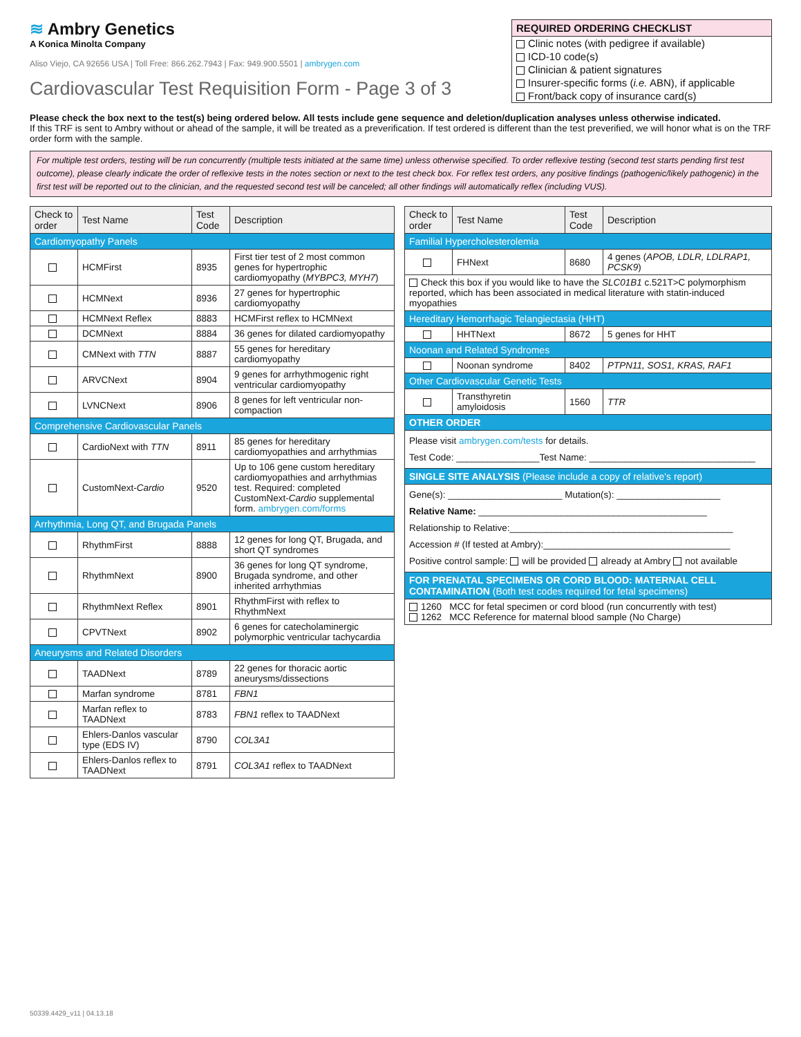≋ Ambry Genetics
A Konica Minolta Company
Aliso Viejo, CA 92656 USA | Toll Free: 866.262.7943 | Fax: 949.900.5501 | ambrygen.com
Cardiovascular Test Requisition Form - Page 3 of 3
REQUIRED ORDERING CHECKLIST
Clinic notes (with pedigree if available)
ICD-10 code(s)
Clinician & patient signatures
Insurer-specific forms (i.e. ABN), if applicable
Front/back copy of insurance card(s)
Please check the box next to the test(s) being ordered below. All tests include gene sequence and deletion/duplication analyses unless otherwise indicated.
If this TRF is sent to Ambry without or ahead of the sample, it will be treated as a preverification. If test ordered is different than the test preverified, we will honor what is on the TRF order form with the sample.
For multiple test orders, testing will be run concurrently (multiple tests initiated at the same time) unless otherwise specified. To order reflexive testing (second test starts pending first test outcome), please clearly indicate the order of reflexive tests in the notes section or next to the test check box. For reflex test orders, any positive findings (pathogenic/likely pathogenic) in the first test will be reported out to the clinician, and the requested second test will be canceled; all other findings will automatically reflex (including VUS).
| Check to order | Test Name | Test Code | Description |
| --- | --- | --- | --- |
| Cardiomyopathy Panels | | | |
| | HCMFirst | 8935 | First tier test of 2 most common genes for hypertrophic cardiomyopathy ( MYBPC3, MYH7 ) |
| | HCMNext | 8936 | 27 genes for hypertrophic cardiomyopathy |
| | HCMNext Reflex | 8883 | HCMFirst reflex to HCMNext |
| | DCMNext | 8884 | 36 genes for dilated cardiomyopathy |
| | CMNext with TTN | 8887 | 55 genes for hereditary cardiomyopathy |
| | ARVCNext | 8904 | 9 genes for arrhythmogenic right ventricular cardiomyopathy |
| | LVNCNext | 8906 | 8 genes for left ventricular non-compaction |
| Comprehensive Cardiovascular Panels | | | |
| | CardioNext with TTN | 8911 | 85 genes for hereditary cardiomyopathies and arrhythmias |
| | CustomNext- Cardio | 9520 | Up to 106 gene custom hereditary cardiomyopathies and arrhythmias test. Required: completed CustomNext- Cardio supplemental form. ambrygen.com/forms |
| Arrhythmia, Long QT, and Brugada Panels | | | |
| | RhythmFirst | 8888 | 12 genes for long QT, Brugada, and short QT syndromes |
| | RhythmNext | 8900 | 36 genes for long QT syndrome, Brugada syndrome, and other inherited arrhythmias |
| | RhythmNext Reflex | 8901 | RhythmFirst with reflex to RhythmNext |
| | CPVTNext | 8902 | 6 genes for catecholaminergic polymorphic ventricular tachycardia |
| Aneurysms and Related Disorders | | | |
| | TAADNext | 8789 | 22 genes for thoracic aortic aneurysms/dissections |
| | Marfan syndrome | 8781 | FBN1 |
| | Marfan reflex to TAADNext | 8783 | FBN1 reflex to TAADNext |
| | Ehlers-Danlos vascular type (EDS IV) | 8790 | COL3A1 |
| | Ehlers-Danlos reflex to TAADNext | 8791 | COL3A1 reflex to TAADNext |
| Check to order | Test Name | Test Code | Description |
| --- | --- | --- | --- |
| Familial Hypercholesterolemia | | | |
| | FHNext | 8680 | 4 genes ( APOB, LDLR, LDLRAP1, PCSK9 ) |
| Check this box if you would like to have the SLC01B1 c.521T>C polymorphism reported, which has been associated in medical literature with statin-induced myopathies | | | |
| Hereditary Hemorrhagic Telangiectasia (HHT) | | | |
| | HHTNext | 8672 | 5 genes for HHT |
| Noonan and Related Syndromes | | | |
| | Noonan syndrome | 8402 | PTPN11, SOS1, KRAS, RAF1 |
| Other Cardiovascular Genetic Tests | | | |
| | Transthyretin amyloidosis | 1560 | TTR |
| OTHER ORDER | | | |
| Please visit ambrygen.com/tests for details. Test Code: ________________Test Name: ________________________________ | | | |
| SINGLE SITE ANALYSIS (Please include a copy of relative's report) | | | |
| Gene(s): ______________________ Mutation(s): ____________________ Relative Name: ____________________________________________ Relationship to Relative:___________________________________________ Accession # (If tested at Ambry):____________________________________ Positive control sample: will be provided already at Ambry not available | | | |
| FOR PRENATAL SPECIMENS OR CORD BLOOD: MATERNAL CELL CONTAMINATION (Both test codes required for fetal specimens) | | | |
| 1260 MCC for fetal specimen or cord blood (run concurrently with test) 1262 MCC Reference for maternal blood sample (No Charge) | | | |
50339.4429_v11 | 04.13.18